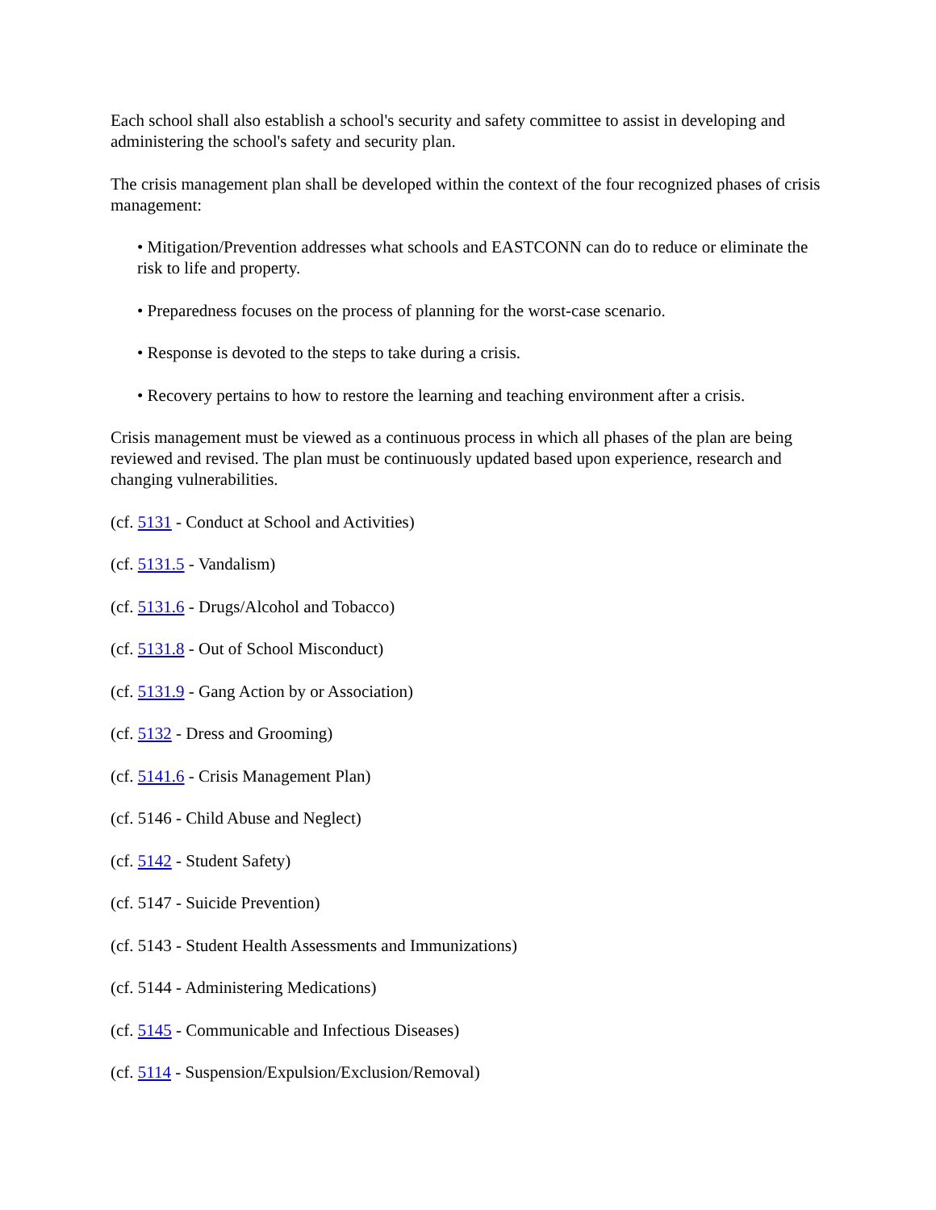Each school shall also establish a school's security and safety committee to assist in developing and administering the school's safety and security plan.
The crisis management plan shall be developed within the context of the four recognized phases of crisis management:
• Mitigation/Prevention addresses what schools and EASTCONN can do to reduce or eliminate the risk to life and property.
• Preparedness focuses on the process of planning for the worst-case scenario.
• Response is devoted to the steps to take during a crisis.
• Recovery pertains to how to restore the learning and teaching environment after a crisis.
Crisis management must be viewed as a continuous process in which all phases of the plan are being reviewed and revised. The plan must be continuously updated based upon experience, research and changing vulnerabilities.
(cf. 5131 - Conduct at School and Activities)
(cf. 5131.5 - Vandalism)
(cf. 5131.6 - Drugs/Alcohol and Tobacco)
(cf. 5131.8 - Out of School Misconduct)
(cf. 5131.9 - Gang Action by or Association)
(cf. 5132 - Dress and Grooming)
(cf. 5141.6 - Crisis Management Plan)
(cf. 5146 - Child Abuse and Neglect)
(cf. 5142 - Student Safety)
(cf. 5147 - Suicide Prevention)
(cf. 5143 - Student Health Assessments and Immunizations)
(cf. 5144 - Administering Medications)
(cf. 5145 - Communicable and Infectious Diseases)
(cf. 5114 - Suspension/Expulsion/Exclusion/Removal)